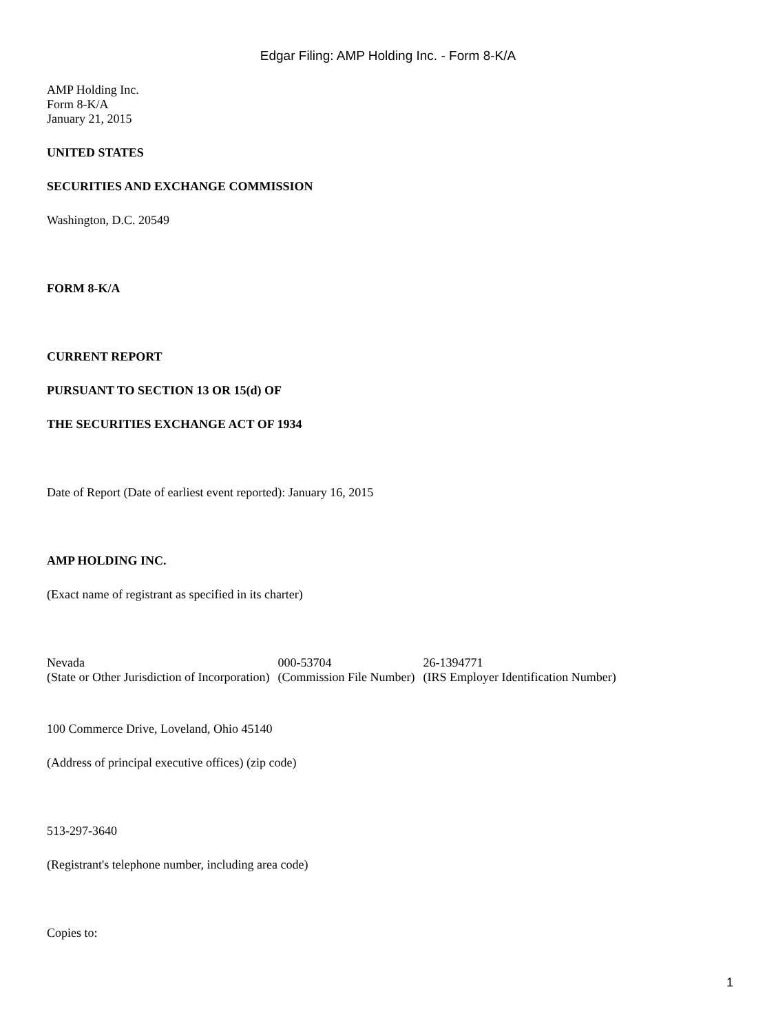Edgar Filing: AMP Holding Inc. - Form 8-K/A
AMP Holding Inc.
Form 8-K/A
January 21, 2015
UNITED STATES
SECURITIES AND EXCHANGE COMMISSION
Washington, D.C. 20549
FORM 8-K/A
CURRENT REPORT
PURSUANT TO SECTION 13 OR 15(d) OF
THE SECURITIES EXCHANGE ACT OF 1934
Date of Report (Date of earliest event reported): January 16, 2015
AMP HOLDING INC.
(Exact name of registrant as specified in its charter)
| Nevada | 000-53704 | 26-1394771 |
| (State or Other Jurisdiction of Incorporation) | (Commission File Number) | (IRS Employer Identification Number) |
100 Commerce Drive, Loveland, Ohio 45140
(Address of principal executive offices) (zip code)
513-297-3640
(Registrant's telephone number, including area code)
Copies to:
1